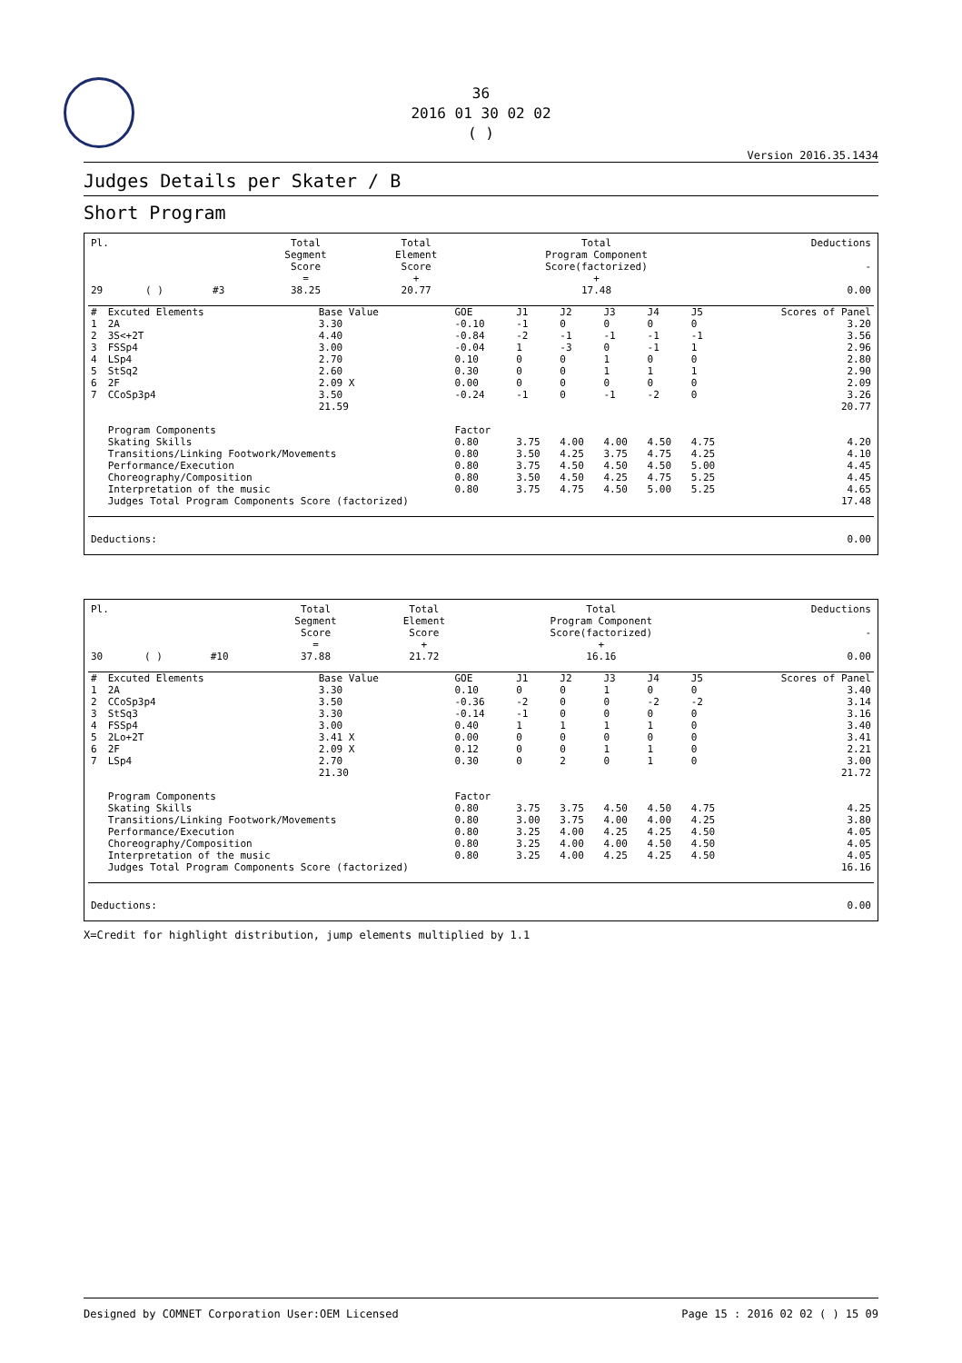36
2016 01 30 02 02
( )
Version 2016.35.1434
Judges Details per Skater / B
Short Program
| Pl. | | | | Total Segment Score = | Total Element Score + | Total Program Component Score(factorized) + | Deductions - |
| --- | --- | --- | --- | --- | --- | --- | --- |
| 29 | ( ) | | #3 | 38.25 | 20.77 | 17.48 | 0.00 |
| # | Excuted Elements | Base Value | GOE | J1 | J2 | J3 | J4 | J5 | Scores of Panel |
| --- | --- | --- | --- | --- | --- | --- | --- | --- | --- |
| 1 | 2A | 3.30 | -0.10 | -1 | 0 | 0 | 0 | 0 | 3.20 |
| 2 | 3S<+2T | 4.40 | -0.84 | -2 | -1 | -1 | -1 | -1 | 3.56 |
| 3 | FSSp4 | 3.00 | -0.04 | 1 | -3 | 0 | -1 | 1 | 2.96 |
| 4 | LSp4 | 2.70 | 0.10 | 0 | 0 | 1 | 0 | 0 | 2.80 |
| 5 | StSq2 | 2.60 | 0.30 | 0 | 0 | 1 | 1 | 1 | 2.90 |
| 6 | 2F | 2.09 X | 0.00 | 0 | 0 | 0 | 0 | 0 | 2.09 |
| 7 | CCoSp3p4 | 3.50 | -0.24 | -1 | 0 | -1 | -2 | 0 | 3.26 |
| | | 21.59 | | | | | | | 20.77 |
| | Program Components | | Factor | | | | | | |
| | Skating Skills | | 0.80 | 3.75 | 4.00 | 4.00 | 4.50 | 4.75 | 4.20 |
| | Transitions/Linking Footwork/Movements | | 0.80 | 3.50 | 4.25 | 3.75 | 4.75 | 4.25 | 4.10 |
| | Performance/Execution | | 0.80 | 3.75 | 4.50 | 4.50 | 4.50 | 5.00 | 4.45 |
| | Choreography/Composition | | 0.80 | 3.50 | 4.50 | 4.25 | 4.75 | 5.25 | 4.45 |
| | Interpretation of the music | | 0.80 | 3.75 | 4.75 | 4.50 | 5.00 | 5.25 | 4.65 |
| | Judges Total Program Components Score (factorized) | | | | | | | | 17.48 |
| Deductions: | 0.00 |
| Pl. | | | | Total Segment Score = | Total Element Score + | Total Program Component Score(factorized) + | Deductions - |
| --- | --- | --- | --- | --- | --- | --- | --- |
| 30 | ( ) | | #10 | 37.88 | 21.72 | 16.16 | 0.00 |
| # | Excuted Elements | Base Value | GOE | J1 | J2 | J3 | J4 | J5 | Scores of Panel |
| --- | --- | --- | --- | --- | --- | --- | --- | --- | --- |
| 1 | 2A | 3.30 | 0.10 | 0 | 0 | 1 | 0 | 0 | 3.40 |
| 2 | CCoSp3p4 | 3.50 | -0.36 | -2 | 0 | 0 | -2 | -2 | 3.14 |
| 3 | StSq3 | 3.30 | -0.14 | -1 | 0 | 0 | 0 | 0 | 3.16 |
| 4 | FSSp4 | 3.00 | 0.40 | 1 | 1 | 1 | 1 | 0 | 3.40 |
| 5 | 2Lo+2T | 3.41 X | 0.00 | 0 | 0 | 0 | 0 | 0 | 3.41 |
| 6 | 2F | 2.09 X | 0.12 | 0 | 0 | 1 | 1 | 0 | 2.21 |
| 7 | LSp4 | 2.70 | 0.30 | 0 | 2 | 0 | 1 | 0 | 3.00 |
| | | 21.30 | | | | | | | 21.72 |
| | Program Components | | Factor | | | | | | |
| | Skating Skills | | 0.80 | 3.75 | 3.75 | 4.50 | 4.50 | 4.75 | 4.25 |
| | Transitions/Linking Footwork/Movements | | 0.80 | 3.00 | 3.75 | 4.00 | 4.00 | 4.25 | 3.80 |
| | Performance/Execution | | 0.80 | 3.25 | 4.00 | 4.25 | 4.25 | 4.50 | 4.05 |
| | Choreography/Composition | | 0.80 | 3.25 | 4.00 | 4.00 | 4.50 | 4.50 | 4.05 |
| | Interpretation of the music | | 0.80 | 3.25 | 4.00 | 4.25 | 4.25 | 4.50 | 4.05 |
| | Judges Total Program Components Score (factorized) | | | | | | | | 16.16 |
| Deductions: | 0.00 |
X=Credit for highlight distribution, jump elements multiplied by 1.1
Designed by COMNET Corporation User:OEM Licensed Page 15 : 2016 02 02 ( ) 15 09